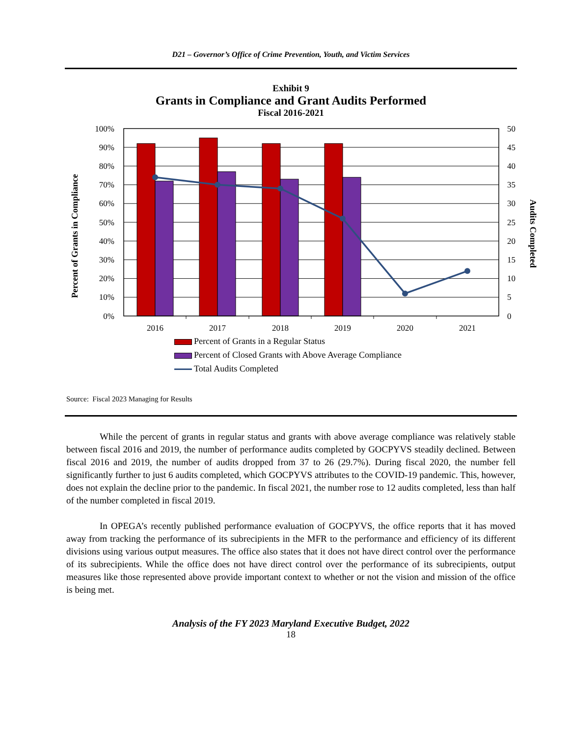D21 – Governor’s Office of Crime Prevention, Youth, and Victim Services
Exhibit 9
Grants in Compliance and Grant Audits Performed
Fiscal 2016-2021
100%
90%
80%
70%
60%
50%
40%
30%
20%
10%
0%
50
45
40
35
30
25
20
15
10
5
0
2016
2017
2018
2019
2020
2021
Percent of Grants in Compliance
Audits Completed
Percent of Grants in a Regular Status
Percent of Closed Grants with Above Average Compliance
Total Audits Completed
Source: Fiscal 2023 Managing for Results
While the percent of grants in regular status and grants with above average compliance was relatively stable between fiscal 2016 and 2019, the number of performance audits completed by GOCPYVS steadily declined. Between fiscal 2016 and 2019, the number of audits dropped from 37 to 26 (29.7%). During fiscal 2020, the number fell significantly further to just 6 audits completed, which GOCPYVS attributes to the COVID-19 pandemic. This, however, does not explain the decline prior to the pandemic. In fiscal 2021, the number rose to 12 audits completed, less than half of the number completed in fiscal 2019.
In OPEGA’s recently published performance evaluation of GOCPYVS, the office reports that it has moved away from tracking the performance of its subrecipients in the MFR to the performance and efficiency of its different divisions using various output measures. The office also states that it does not have direct control over the performance of its subrecipients. While the office does not have direct control over the performance of its subrecipients, output measures like those represented above provide important context to whether or not the vision and mission of the office is being met.
Analysis of the FY 2023 Maryland Executive Budget, 2022
18